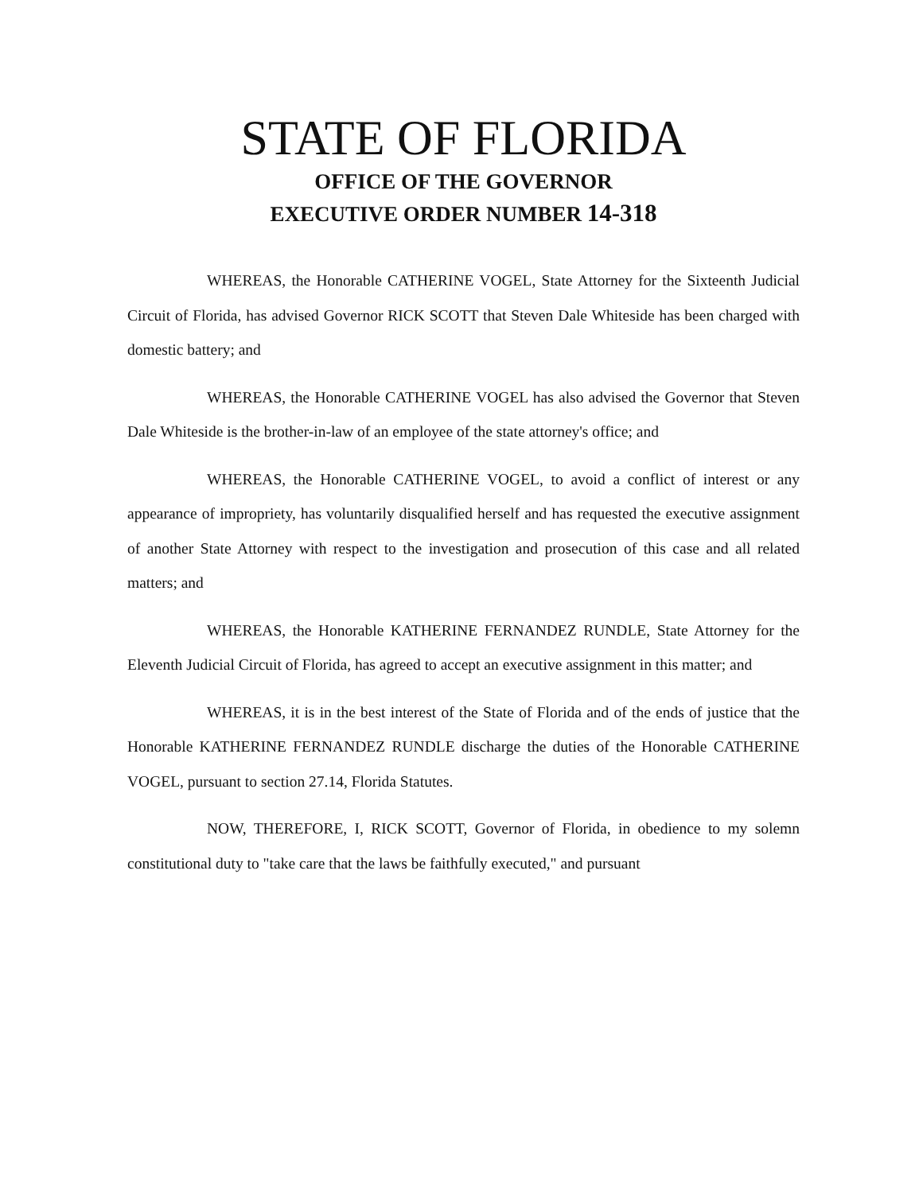STATE OF FLORIDA
OFFICE OF THE GOVERNOR
EXECUTIVE ORDER NUMBER 14-318
WHEREAS, the Honorable CATHERINE VOGEL, State Attorney for the Sixteenth Judicial Circuit of Florida, has advised Governor RICK SCOTT that Steven Dale Whiteside has been charged with domestic battery; and
WHEREAS, the Honorable CATHERINE VOGEL has also advised the Governor that Steven Dale Whiteside is the brother-in-law of an employee of the state attorney's office; and
WHEREAS, the Honorable CATHERINE VOGEL, to avoid a conflict of interest or any appearance of impropriety, has voluntarily disqualified herself and has requested the executive assignment of another State Attorney with respect to the investigation and prosecution of this case and all related matters; and
WHEREAS, the Honorable KATHERINE FERNANDEZ RUNDLE, State Attorney for the Eleventh Judicial Circuit of Florida, has agreed to accept an executive assignment in this matter; and
WHEREAS, it is in the best interest of the State of Florida and of the ends of justice that the Honorable KATHERINE FERNANDEZ RUNDLE discharge the duties of the Honorable CATHERINE VOGEL, pursuant to section 27.14, Florida Statutes.
NOW, THEREFORE, I, RICK SCOTT, Governor of Florida, in obedience to my solemn constitutional duty to "take care that the laws be faithfully executed," and pursuant